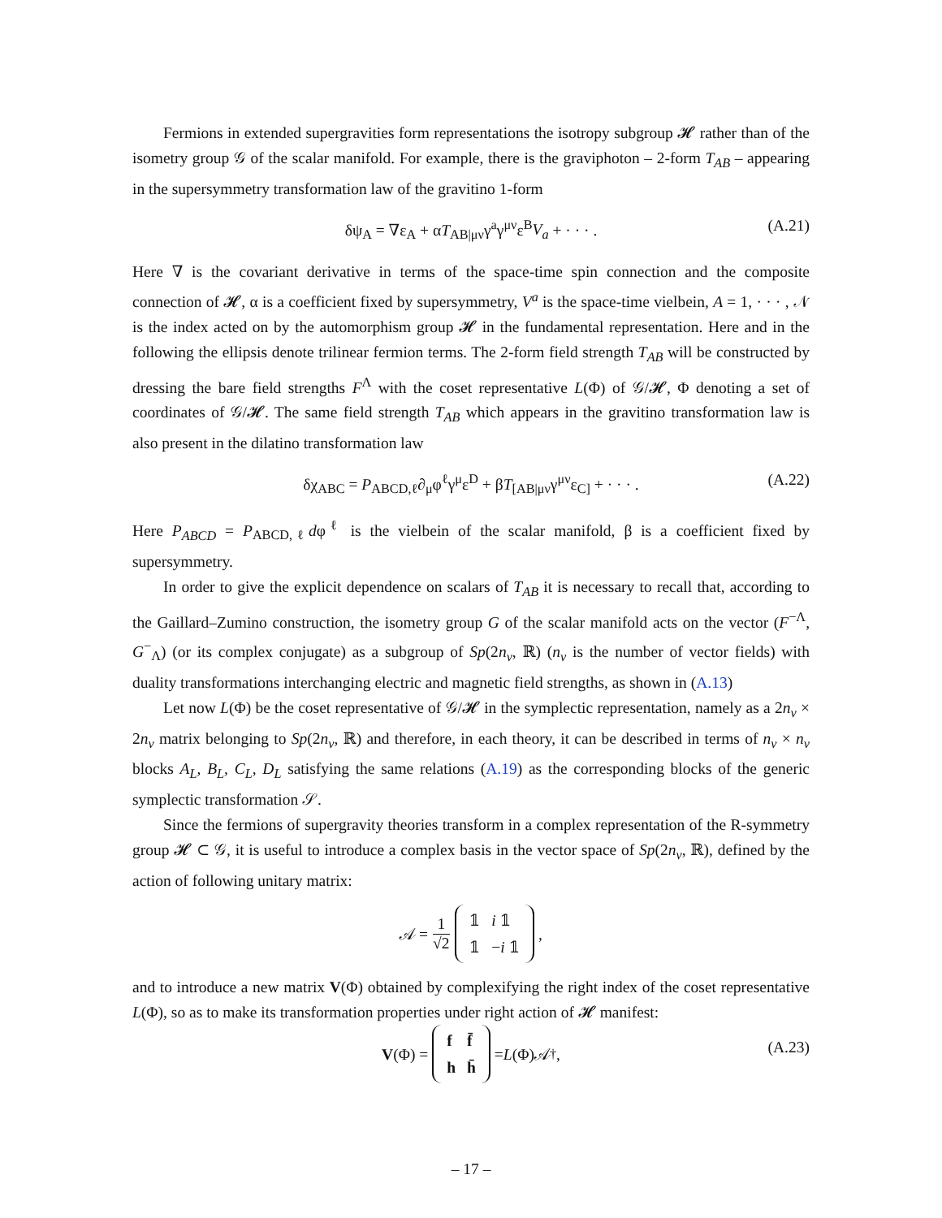Fermions in extended supergravities form representations the isotropy subgroup 𝓗 rather than of the isometry group 𝒢 of the scalar manifold. For example, there is the graviphoton – 2-form T<sub>AB</sub> – appearing in the supersymmetry transformation law of the gravitino 1-form
δψ<sub>A</sub> = ∇ε<sub>A</sub> + αT<sub>AB|μν</sub>γ<sup>a</sup>γ<sup>μν</sup>ε<sup>B</sup>V<sub>a</sub> + · · · . (A.21)
Here ∇ is the covariant derivative in terms of the space-time spin connection and the composite connection of 𝓗, α is a coefficient fixed by supersymmetry, V<sup>a</sup> is the space-time vielbein, A = 1, · · · , 𝒩 is the index acted on by the automorphism group 𝓗 in the fundamental representation. Here and in the following the ellipsis denote trilinear fermion terms. The 2-form field strength T<sub>AB</sub> will be constructed by dressing the bare field strengths F<sup>Λ</sup> with the coset representative L(Φ) of 𝒢/𝓗, Φ denoting a set of coordinates of 𝒢/𝓗. The same field strength T<sub>AB</sub> which appears in the gravitino transformation law is also present in the dilatino transformation law
δχ<sub>ABC</sub> = P<sub>ABCD,ℓ</sub>∂<sub>μ</sub>φ<sup>ℓ</sup>γ<sup>μ</sup>ε<sup>D</sup> + βT<sub>[AB|μν</sub>γ<sup>μν</sup>ε<sub>C]</sub> + · · · . (A.22)
Here P<sub>ABCD</sub> = P<sub>ABCD,ℓ</sub>dφ<sup>ℓ</sup> is the vielbein of the scalar manifold, β is a coefficient fixed by supersymmetry.
In order to give the explicit dependence on scalars of T<sub>AB</sub> it is necessary to recall that, according to the Gaillard–Zumino construction, the isometry group G of the scalar manifold acts on the vector (F<sup>−Λ</sup>, G<sup>−</sup><sub>Λ</sub>) (or its complex conjugate) as a subgroup of Sp(2n<sub>v</sub>, ℝ) (n<sub>v</sub> is the number of vector fields) with duality transformations interchanging electric and magnetic field strengths, as shown in (A.13)
Let now L(Φ) be the coset representative of 𝒢/𝓗 in the symplectic representation, namely as a 2n<sub>v</sub> × 2n<sub>v</sub> matrix belonging to Sp(2n<sub>v</sub>, ℝ) and therefore, in each theory, it can be described in terms of n<sub>v</sub> × n<sub>v</sub> blocks A<sub>L</sub>, B<sub>L</sub>, C<sub>L</sub>, D<sub>L</sub> satisfying the same relations (A.19) as the corresponding blocks of the generic symplectic transformation 𝒮.
Since the fermions of supergravity theories transform in a complex representation of the R-symmetry group 𝓗 ⊂ 𝒢, it is useful to introduce a complex basis in the vector space of Sp(2n<sub>v</sub>, ℝ), defined by the action of following unitary matrix:
𝒜 = 1
√2
| 𝟙 | i 𝟙 |
| 𝟙 | − i 𝟙 |
,
and to introduce a new matrix V(Φ) obtained by complexifying the right index of the coset representative L(Φ), so as to make its transformation properties under right action of 𝓗 manifest:
V (Φ) =
| f | f̄ |
| h | h̄ |
= L (Φ)𝒜<sup>†</sup> ,
(A.23)
– 17 –